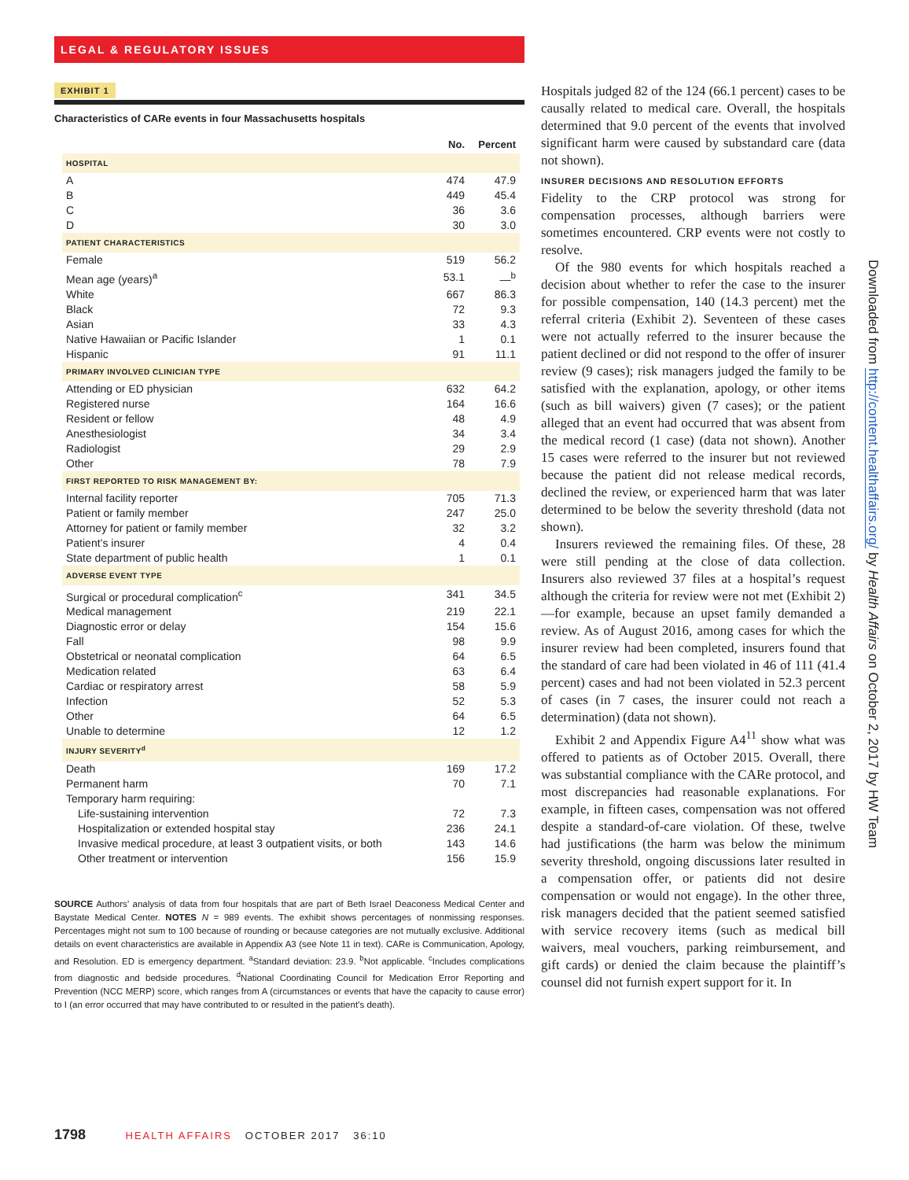LEGAL & REGULATORY ISSUES
EXHIBIT 1
Characteristics of CARe events in four Massachusetts hospitals
| | No. | Percent |
| --- | --- | --- |
| HOSPITAL | | |
| A | 474 | 47.9 |
| B | 449 | 45.4 |
| C | 36 | 3.6 |
| D | 30 | 3.0 |
| PATIENT CHARACTERISTICS | | |
| Female | 519 | 56.2 |
| Mean age (years)<sup>a</sup> | 53.1 | —<sup>b</sup> |
| White | 667 | 86.3 |
| Black | 72 | 9.3 |
| Asian | 33 | 4.3 |
| Native Hawaiian or Pacific Islander | 1 | 0.1 |
| Hispanic | 91 | 11.1 |
| PRIMARY INVOLVED CLINICIAN TYPE | | |
| Attending or ED physician | 632 | 64.2 |
| Registered nurse | 164 | 16.6 |
| Resident or fellow | 48 | 4.9 |
| Anesthesiologist | 34 | 3.4 |
| Radiologist | 29 | 2.9 |
| Other | 78 | 7.9 |
| FIRST REPORTED TO RISK MANAGEMENT BY: | | |
| Internal facility reporter | 705 | 71.3 |
| Patient or family member | 247 | 25.0 |
| Attorney for patient or family member | 32 | 3.2 |
| Patient’s insurer | 4 | 0.4 |
| State department of public health | 1 | 0.1 |
| ADVERSE EVENT TYPE | | |
| Surgical or procedural complication<sup>c</sup> | 341 | 34.5 |
| Medical management | 219 | 22.1 |
| Diagnostic error or delay | 154 | 15.6 |
| Fall | 98 | 9.9 |
| Obstetrical or neonatal complication | 64 | 6.5 |
| Medication related | 63 | 6.4 |
| Cardiac or respiratory arrest | 58 | 5.9 |
| Infection | 52 | 5.3 |
| Other | 64 | 6.5 |
| Unable to determine | 12 | 1.2 |
| INJURY SEVERITY<sup>d</sup> | | |
| Death | 169 | 17.2 |
| Permanent harm | 70 | 7.1 |
| Temporary harm requiring: | | |
| Life-sustaining intervention | 72 | 7.3 |
| Hospitalization or extended hospital stay | 236 | 24.1 |
| Invasive medical procedure, at least 3 outpatient visits, or both | 143 | 14.6 |
| Other treatment or intervention | 156 | 15.9 |
SOURCE Authors’ analysis of data from four hospitals that are part of Beth Israel Deaconess Medical Center and Baystate Medical Center. NOTES N = 989 events. The exhibit shows percentages of nonmissing responses. Percentages might not sum to 100 because of rounding or because categories are not mutually exclusive. Additional details on event characteristics are available in Appendix A3 (see Note 11 in text). CARe is Communication, Apology, and Resolution. ED is emergency department. <sup>a</sup>Standard deviation: 23.9. <sup>b</sup>Not applicable. <sup>c</sup>Includes complications from diagnostic and bedside procedures. <sup>d</sup>National Coordinating Council for Medication Error Reporting and Prevention (NCC MERP) score, which ranges from A (circumstances or events that have the capacity to cause error) to I (an error occurred that may have contributed to or resulted in the patient’s death).
Hospitals judged 82 of the 124 (66.1 percent) cases to be causally related to medical care. Overall, the hospitals determined that 9.0 percent of the events that involved significant harm were caused by substandard care (data not shown).
INSURER DECISIONS AND RESOLUTION EFFORTS
Fidelity to the CRP protocol was strong for compensation processes, although barriers were sometimes encountered. CRP events were not costly to resolve.
Of the 980 events for which hospitals reached a decision about whether to refer the case to the insurer for possible compensation, 140 (14.3 percent) met the referral criteria (Exhibit 2). Seventeen of these cases were not actually referred to the insurer because the patient declined or did not respond to the offer of insurer review (9 cases); risk managers judged the family to be satisfied with the explanation, apology, or other items (such as bill waivers) given (7 cases); or the patient alleged that an event had occurred that was absent from the medical record (1 case) (data not shown). Another 15 cases were referred to the insurer but not reviewed because the patient did not release medical records, declined the review, or experienced harm that was later determined to be below the severity threshold (data not shown).
Insurers reviewed the remaining files. Of these, 28 were still pending at the close of data collection. Insurers also reviewed 37 files at a hospital’s request although the criteria for review were not met (Exhibit 2)—for example, because an upset family demanded a review. As of August 2016, among cases for which the insurer review had been completed, insurers found that the standard of care had been violated in 46 of 111 (41.4 percent) cases and had not been violated in 52.3 percent of cases (in 7 cases, the insurer could not reach a determination) (data not shown).
Exhibit 2 and Appendix Figure A4<sup>11</sup> show what was offered to patients as of October 2015. Overall, there was substantial compliance with the CARe protocol, and most discrepancies had reasonable explanations. For example, in fifteen cases, compensation was not offered despite a standard-of-care violation. Of these, twelve had justifications (the harm was below the minimum severity threshold, ongoing discussions later resulted in a compensation offer, or patients did not desire compensation or would not engage). In the other three, risk managers decided that the patient seemed satisfied with service recovery items (such as medical bill waivers, meal vouchers, parking reimbursement, and gift cards) or denied the claim because the plaintiff’s counsel did not furnish expert support for it. In
Downloaded from http://content.healthaffairs.org/ by Health Affairs on October 2, 2017 by HW Team
1798 HEALTH AFFAIRS OCTOBER 2017 36:10